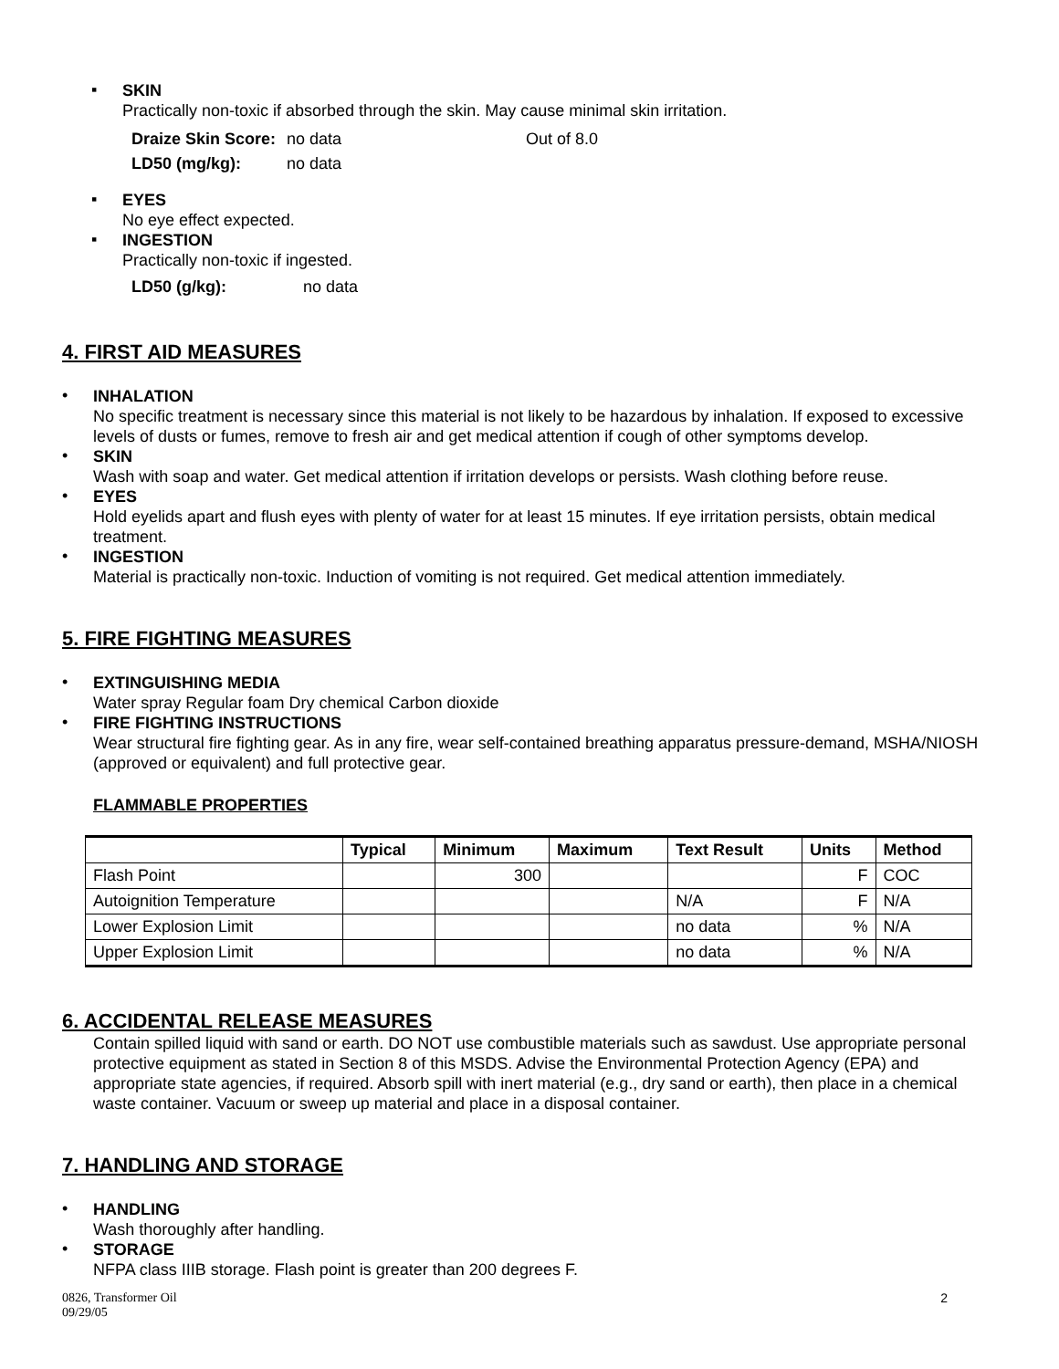▪
SKIN
Practically non-toxic if absorbed through the skin. May cause minimal skin irritation.
| Draize Skin Score: | no data | Out of 8.0 |
| LD50 (mg/kg): | no data | |
▪
EYES
No eye effect expected.
▪
INGESTION
Practically non-toxic if ingested.
| LD50 (g/kg): | no data |
4. FIRST AID MEASURES
•
INHALATION
No specific treatment is necessary since this material is not likely to be hazardous by inhalation. If exposed to excessive levels of dusts or fumes, remove to fresh air and get medical attention if cough of other symptoms develop.
•
SKIN
Wash with soap and water. Get medical attention if irritation develops or persists. Wash clothing before reuse.
•
EYES
Hold eyelids apart and flush eyes with plenty of water for at least 15 minutes. If eye irritation persists, obtain medical treatment.
•
INGESTION
Material is practically non-toxic. Induction of vomiting is not required. Get medical attention immediately.
5. FIRE FIGHTING MEASURES
•
EXTINGUISHING MEDIA
Water spray Regular foam Dry chemical Carbon dioxide
•
FIRE FIGHTING INSTRUCTIONS
Wear structural fire fighting gear. As in any fire, wear self-contained breathing apparatus pressure-demand, MSHA/NIOSH (approved or equivalent) and full protective gear.
FLAMMABLE PROPERTIES
| | Typical | Minimum | Maximum | Text Result | Units | Method |
| --- | --- | --- | --- | --- | --- | --- |
| Flash Point | | 300 | | | F | COC |
| Autoignition Temperature | | | | N/A | F | N/A |
| Lower Explosion Limit | | | | no data | % | N/A |
| Upper Explosion Limit | | | | no data | % | N/A |
6. ACCIDENTAL RELEASE MEASURES
Contain spilled liquid with sand or earth. DO NOT use combustible materials such as sawdust. Use appropriate personal protective equipment as stated in Section 8 of this MSDS. Advise the Environmental Protection Agency (EPA) and appropriate state agencies, if required. Absorb spill with inert material (e.g., dry sand or earth), then place in a chemical waste container. Vacuum or sweep up material and place in a disposal container.
7. HANDLING AND STORAGE
•
HANDLING
Wash thoroughly after handling.
•
STORAGE
NFPA class IIIB storage. Flash point is greater than 200 degrees F.
0826, Transformer Oil
09/29/05
2